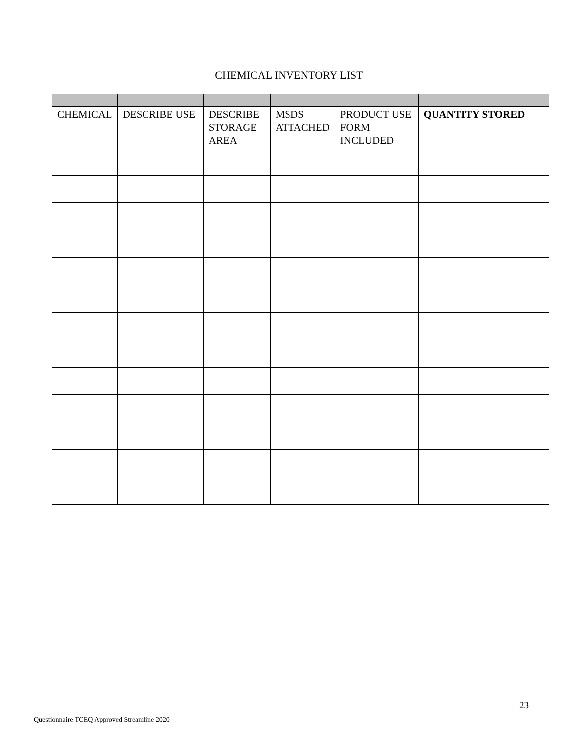CHEMICAL INVENTORY LIST
| CHEMICAL | DESCRIBE USE | DESCRIBE STORAGE AREA | MSDS ATTACHED | PRODUCT USE FORM INCLUDED | QUANTITY STORED |
| --- | --- | --- | --- | --- | --- |
23
Questionnaire TCEQ Approved Streamline 2020